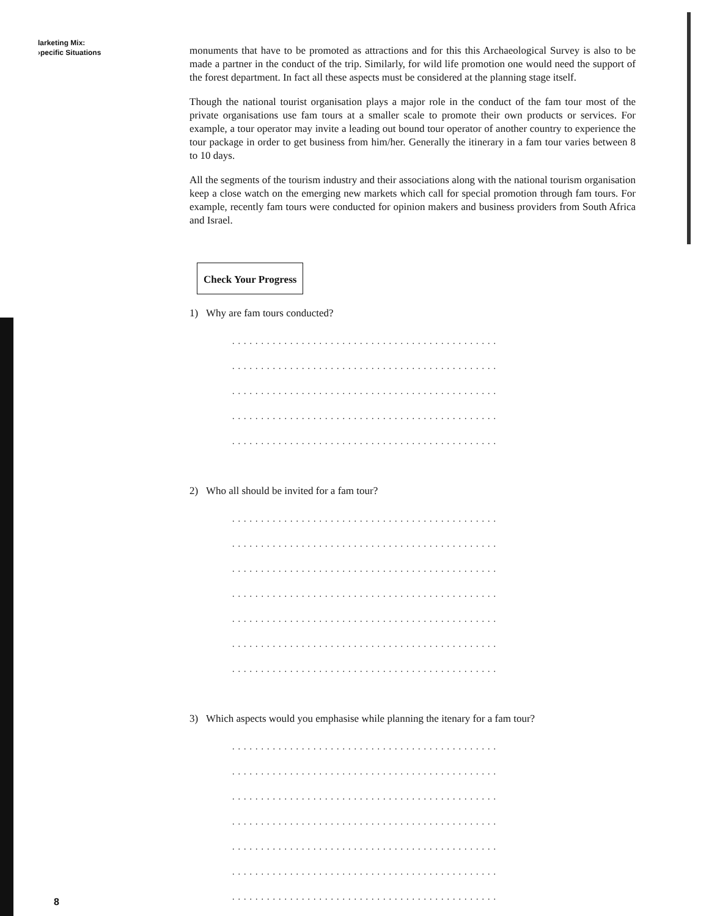larketing Mix:
›pecific Situations
monuments that have to be promoted as attractions and for this this Archaeological Survey is also to be made a partner in the conduct of the trip. Similarly, for wild life promotion one would need the support of the forest department. In fact all these aspects must be considered at the planning stage itself.
Though the national tourist organisation plays a major role in the conduct of the fam tour most of the private organisations use fam tours at a smaller scale to promote their own products or services. For example, a tour operator may invite a leading out bound tour operator of another country to experience the tour package in order to get business from him/her. Generally the itinerary in a fam tour varies between 8 to 10 days.
All the segments of the tourism industry and their associations along with the national tourism organisation keep a close watch on the emerging new markets which call for special promotion through fam tours. For example, recently fam tours were conducted for opinion makers and business providers from South Africa and Israel.
Check Your Progress
1) Why are fam tours conducted?
..............................................
..............................................
..............................................
..............................................
..............................................
2) Who all should be invited for a fam tour?
..............................................
..............................................
..............................................
..............................................
..............................................
..............................................
..............................................
3) Which aspects would you emphasise while planning the itenary for a fam tour?
..............................................
..............................................
..............................................
..............................................
..............................................
..............................................
..............................................
8